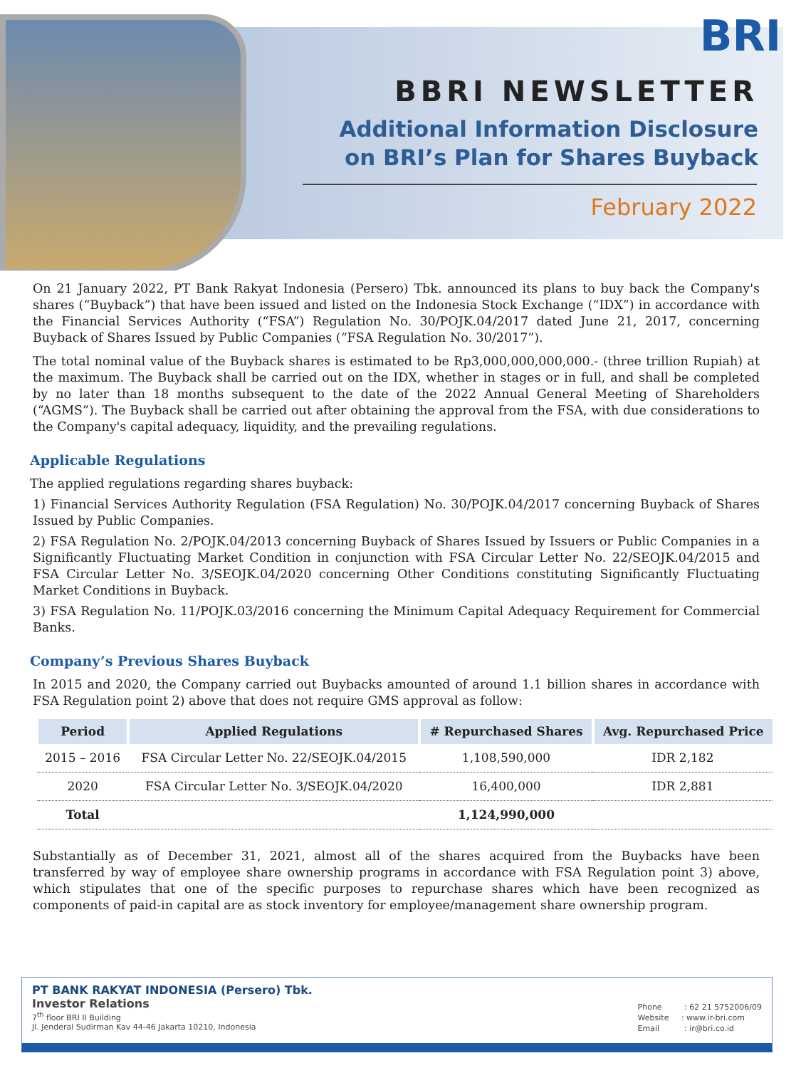BRI
BBRI NEWSLETTER
Additional Information Disclosure
on BRI’s Plan for Shares Buyback
February 2022
On 21 January 2022, PT Bank Rakyat Indonesia (Persero) Tbk. announced its plans to buy back the Company's shares (“Buyback”) that have been issued and listed on the Indonesia Stock Exchange (“IDX”) in accordance with the Financial Services Authority (“FSA”) Regulation No. 30/POJK.04/2017 dated June 21, 2017, concerning Buyback of Shares Issued by Public Companies (“FSA Regulation No. 30/2017”).
The total nominal value of the Buyback shares is estimated to be Rp3,000,000,000,000.- (three trillion Rupiah) at the maximum. The Buyback shall be carried out on the IDX, whether in stages or in full, and shall be completed by no later than 18 months subsequent to the date of the 2022 Annual General Meeting of Shareholders (“AGMS”). The Buyback shall be carried out after obtaining the approval from the FSA, with due considerations to the Company's capital adequacy, liquidity, and the prevailing regulations.
Applicable Regulations
The applied regulations regarding shares buyback:
1) Financial Services Authority Regulation (FSA Regulation) No. 30/POJK.04/2017 concerning Buyback of Shares Issued by Public Companies.
2) FSA Regulation No. 2/POJK.04/2013 concerning Buyback of Shares Issued by Issuers or Public Companies in a Significantly Fluctuating Market Condition in conjunction with FSA Circular Letter No. 22/SEOJK.04/2015 and FSA Circular Letter No. 3/SEOJK.04/2020 concerning Other Conditions constituting Significantly Fluctuating Market Conditions in Buyback.
3) FSA Regulation No. 11/POJK.03/2016 concerning the Minimum Capital Adequacy Requirement for Commercial Banks.
Company’s Previous Shares Buyback
In 2015 and 2020, the Company carried out Buybacks amounted of around 1.1 billion shares in accordance with FSA Regulation point 2) above that does not require GMS approval as follow:
| Period | Applied Regulations | # Repurchased Shares | Avg. Repurchased Price |
| --- | --- | --- | --- |
| 2015 – 2016 | FSA Circular Letter No. 22/SEOJK.04/2015 | 1,108,590,000 | IDR 2,182 |
| 2020 | FSA Circular Letter No. 3/SEOJK.04/2020 | 16,400,000 | IDR 2,881 |
| Total | | 1,124,990,000 | |
Substantially as of December 31, 2021, almost all of the shares acquired from the Buybacks have been transferred by way of employee share ownership programs in accordance with FSA Regulation point 3) above, which stipulates that one of the specific purposes to repurchase shares which have been recognized as components of paid-in capital are as stock inventory for employee/management share ownership program.
Phone : 62 21 5752006/09
Website : www.ir-bri.com
Email : ir@bri.co.id
PT BANK RAKYAT INDONESIA (Persero) Tbk.
Investor Relations
7<sup>th</sup> floor BRI II Building
Jl. Jenderal Sudirman Kav 44-46 Jakarta 10210, Indonesia